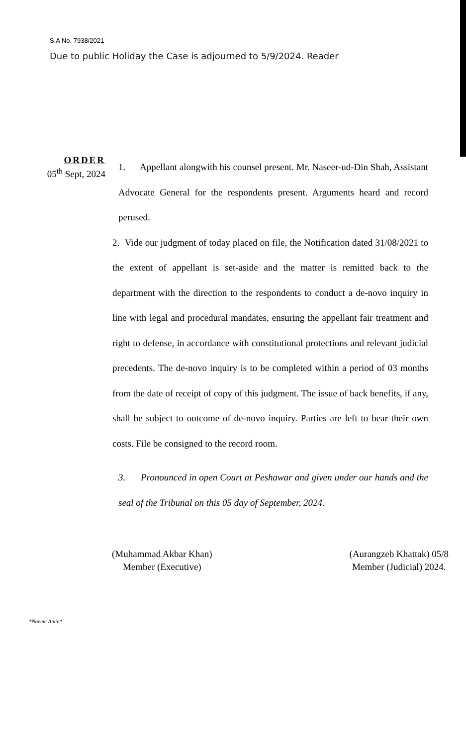S.A No. 7938/2021
Due to public Holiday the Case is adjourned to 5/9/2024. Reader
ORDER
05<sup>th</sup> Sept, 2024
1. Appellant alongwith his counsel present. Mr. Naseer-ud-Din Shah, Assistant Advocate General for the respondents present. Arguments heard and record perused.
2. Vide our judgment of today placed on file, the Notification dated 31/08/2021 to the extent of appellant is set-aside and the matter is remitted back to the department with the direction to the respondents to conduct a de-novo inquiry in line with legal and procedural mandates, ensuring the appellant fair treatment and right to defense, in accordance with constitutional protections and relevant judicial precedents. The de-novo inquiry is to be completed within a period of 03 months from the date of receipt of copy of this judgment. The issue of back benefits, if any, shall be subject to outcome of de-novo inquiry. Parties are left to bear their own costs. File be consigned to the record room.
3. Pronounced in open Court at Peshawar and given under our hands and the seal of the Tribunal on this 05 day of September, 2024.
(Muhammad Akbar Khan)
Member (Executive)
(Aurangzeb Khattak) 05/8
Member (Judicial) 2024.
*Naeem Amin*